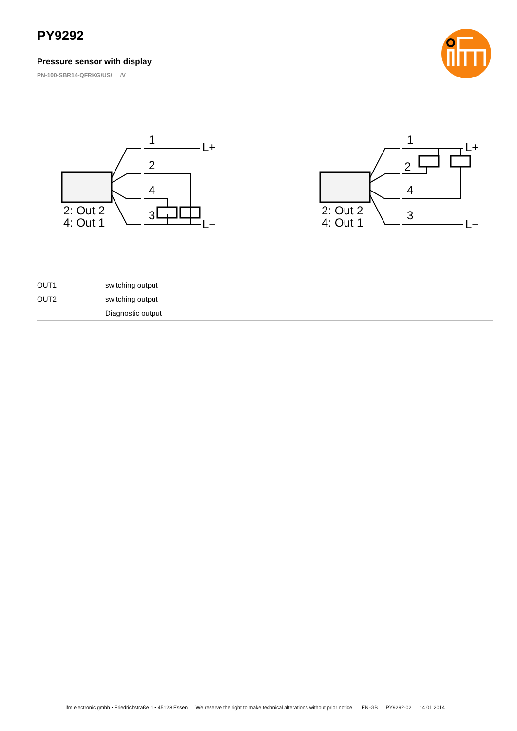PY9292
Pressure sensor with display
PN-100-SBR14-QFRKG/US/ /V
1
2
4
3
L+
L−
2: Out 2
4: Out 1
1
2
4
3
L+
L−
2: Out 2
4: Out 1
| OUT1 | switching output |
| OUT2 | switching output |
| | Diagnostic output |
ifm electronic gmbh • Friedrichstraße 1 • 45128 Essen — We reserve the right to make technical alterations without prior notice. — EN-GB — PY9292-02 — 14.01.2014 —